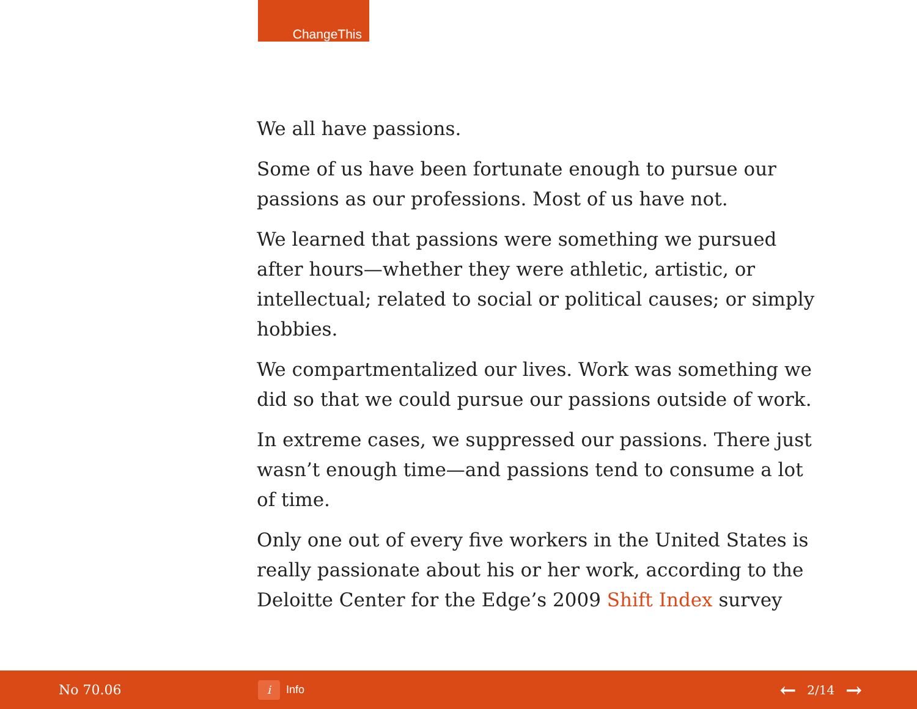ChangeThis
We all have passions.
Some of us have been fortunate enough to pursue our passions as our professions. Most of us have not.
We learned that passions were something we pursued after hours—whether they were athletic, artistic, or intellectual; related to social or political causes; or simply hobbies.
We compartmentalized our lives. Work was something we did so that we could pursue our passions outside of work.
In extreme cases, we suppressed our passions. There just wasn’t enough time—and passions tend to consume a lot of time.
Only one out of every five workers in the United States is really passionate about his or her work, according to the Deloitte Center for the Edge’s 2009 Shift Index survey
No 70.06
i Info
← 2/14 →